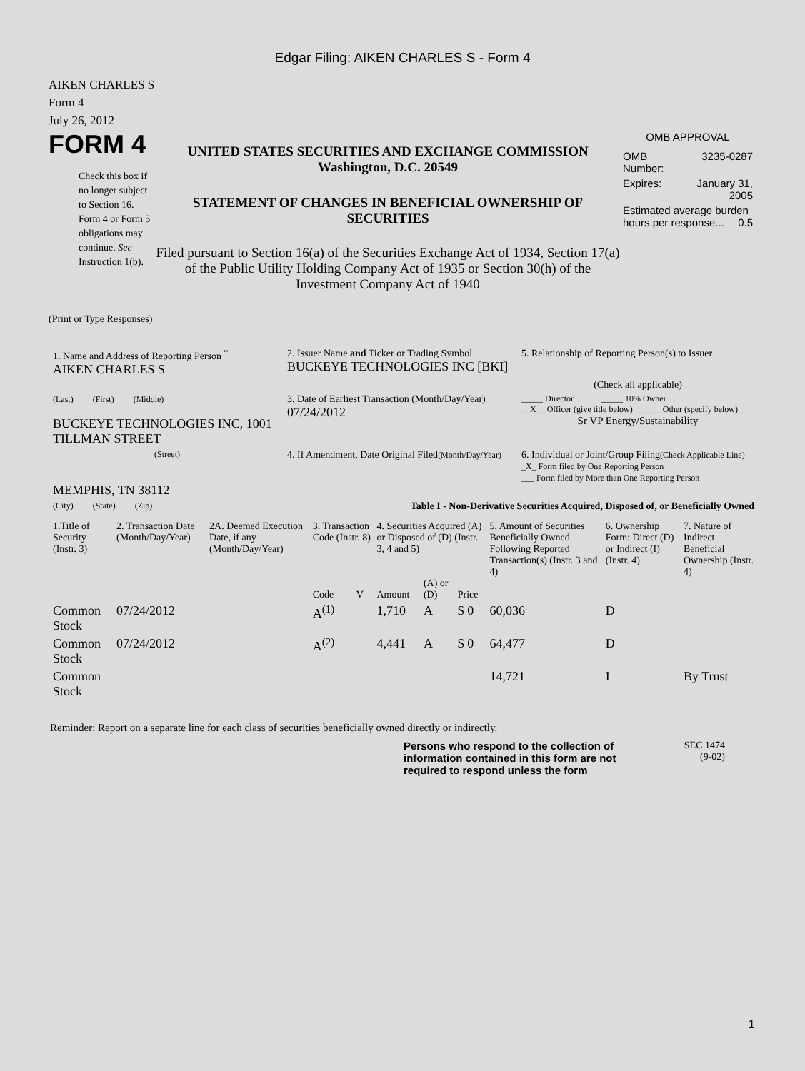Edgar Filing: AIKEN CHARLES S - Form 4
AIKEN CHARLES S
Form 4
July 26, 2012
FORM 4
Check this box if no longer subject to Section 16. Form 4 or Form 5 obligations may continue. See Instruction 1(b).
UNITED STATES SECURITIES AND EXCHANGE COMMISSION
Washington, D.C. 20549
STATEMENT OF CHANGES IN BENEFICIAL OWNERSHIP OF SECURITIES
Filed pursuant to Section 16(a) of the Securities Exchange Act of 1934, Section 17(a) of the Public Utility Holding Company Act of 1935 or Section 30(h) of the Investment Company Act of 1940
OMB APPROVAL
| OMB Number: | 3235-0287 |
| Expires: | January 31, 2005 |
| Estimated average burden hours per response... 0.5 | |
(Print or Type Responses)
| 1. Name and Address of Reporting Person <sup>*</sup> AIKEN CHARLES S | 2. Issuer Name and Ticker or Trading Symbol BUCKEYE TECHNOLOGIES INC [BKI] | 5. Relationship of Reporting Person(s) to Issuer (Check all applicable) |
| (Last) (First) (Middle) BUCKEYE TECHNOLOGIES INC, 1001 TILLMAN STREET | 3. Date of Earliest Transaction (Month/Day/Year) 07/24/2012 | _____ Director _____ 10% Owner __X__ Officer (give title below) _____ Other (specify below) Sr VP Energy/Sustainability |
| (Street) MEMPHIS, TN 38112 | 4. If Amendment, Date Original Filed (Month/Day/Year) | 6. Individual or Joint/Group Filing (Check Applicable Line) _X_ Form filed by One Reporting Person ___ Form filed by More than One Reporting Person |
| (City) (State) (Zip) | Table I - Non-Derivative Securities Acquired, Disposed of, or Beneficially Owned | |
| 1.Title of Security (Instr. 3) | 2. Transaction Date (Month/Day/Year) | 2A. Deemed Execution Date, if any (Month/Day/Year) | 3. Transaction Code (Instr. 8) | | 4. Securities Acquired (A) or Disposed of (D) (Instr. 3, 4 and 5) | | | 5. Amount of Securities Beneficially Owned Following Reported Transaction(s) (Instr. 3 and 4) | 6. Ownership Form: Direct (D) or Indirect (I) (Instr. 4) | 7. Nature of Indirect Beneficial Ownership (Instr. 4) |
| --- | --- | --- | --- | --- | --- | --- | --- | --- | --- | --- |
| | | | Code | V | Amount | (A) or (D) | Price | | | |
| Common Stock | 07/24/2012 | | A<sup>(1)</sup> | | 1,710 | A | $ 0 | 60,036 | D | |
| Common Stock | 07/24/2012 | | A<sup>(2)</sup> | | 4,441 | A | $ 0 | 64,477 | D | |
| Common Stock | | | | | | | | 14,721 | I | By Trust |
Reminder: Report on a separate line for each class of securities beneficially owned directly or indirectly.
Persons who respond to the collection of information contained in this form are not required to respond unless the form
SEC 1474
(9-02)
1